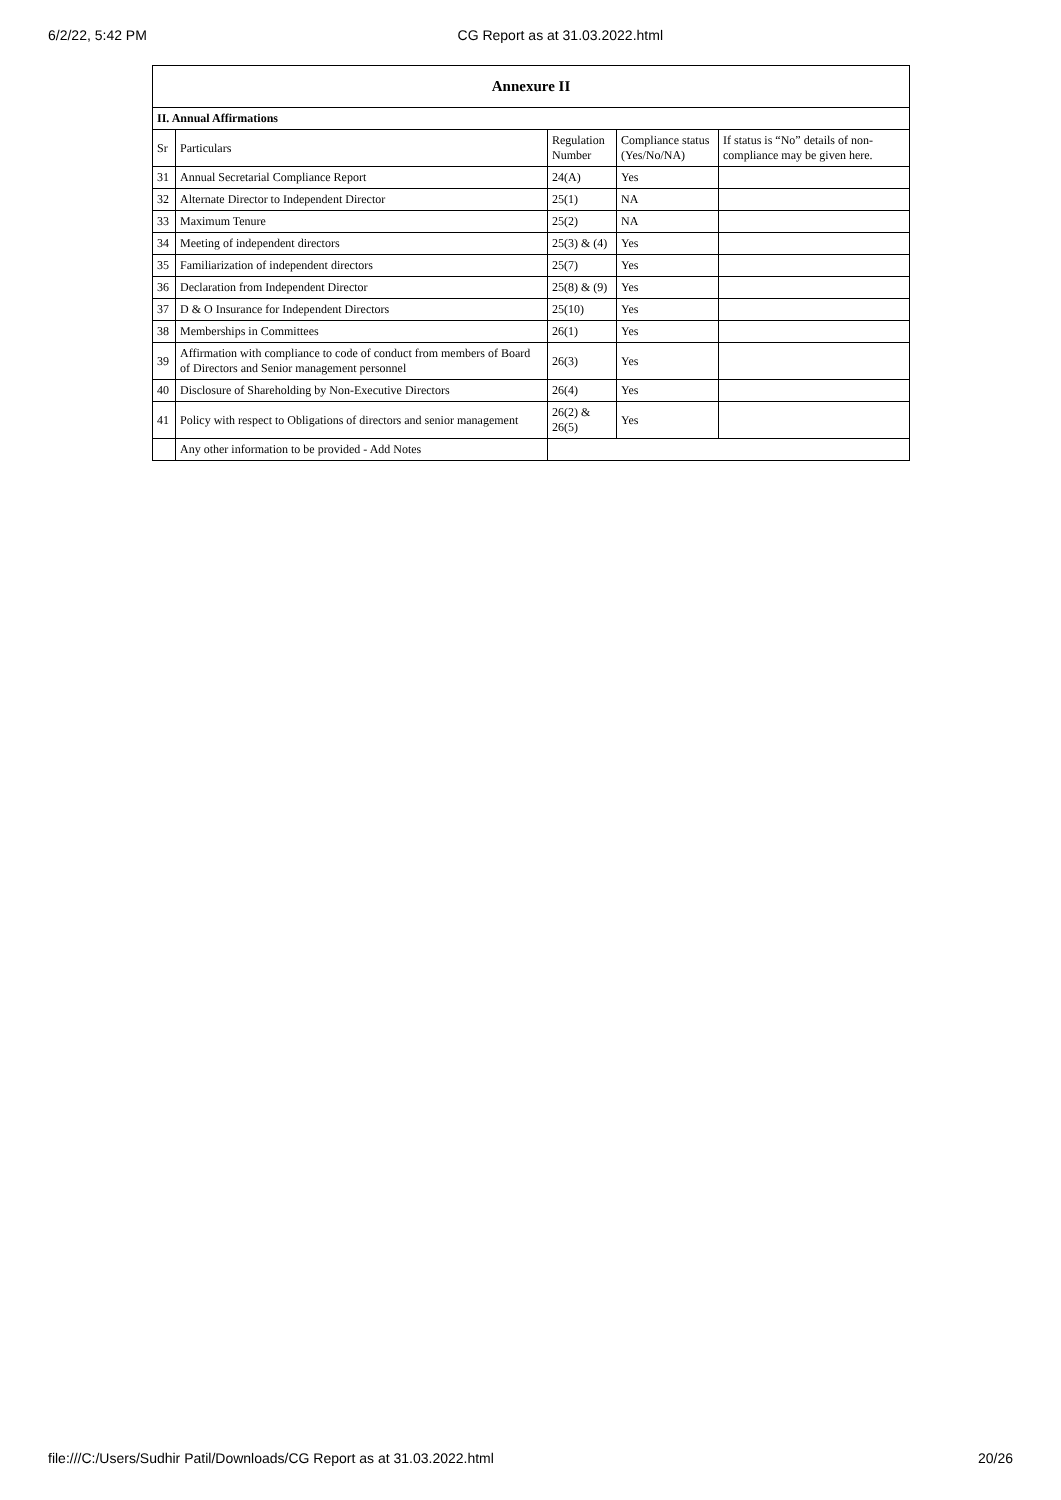6/2/22, 5:42 PM CG Report as at 31.03.2022.html
| Annexure II | | | | |
| --- | --- | --- | --- | --- |
| II. Annual Affirmations | | | | |
| Sr | Particulars | Regulation Number | Compliance status (Yes/No/NA) | If status is “No” details of non-compliance may be given here. |
| 31 | Annual Secretarial Compliance Report | 24(A) | Yes | |
| 32 | Alternate Director to Independent Director | 25(1) | NA | |
| 33 | Maximum Tenure | 25(2) | NA | |
| 34 | Meeting of independent directors | 25(3) & (4) | Yes | |
| 35 | Familiarization of independent directors | 25(7) | Yes | |
| 36 | Declaration from Independent Director | 25(8) & (9) | Yes | |
| 37 | D & O Insurance for Independent Directors | 25(10) | Yes | |
| 38 | Memberships in Committees | 26(1) | Yes | |
| 39 | Affirmation with compliance to code of conduct from members of Board of Directors and Senior management personnel | 26(3) | Yes | |
| 40 | Disclosure of Shareholding by Non-Executive Directors | 26(4) | Yes | |
| 41 | Policy with respect to Obligations of directors and senior management | 26(2) & 26(5) | Yes | |
| | Any other information to be provided - Add Notes | | | |
file:///C:/Users/Sudhir Patil/Downloads/CG Report as at 31.03.2022.html 20/26